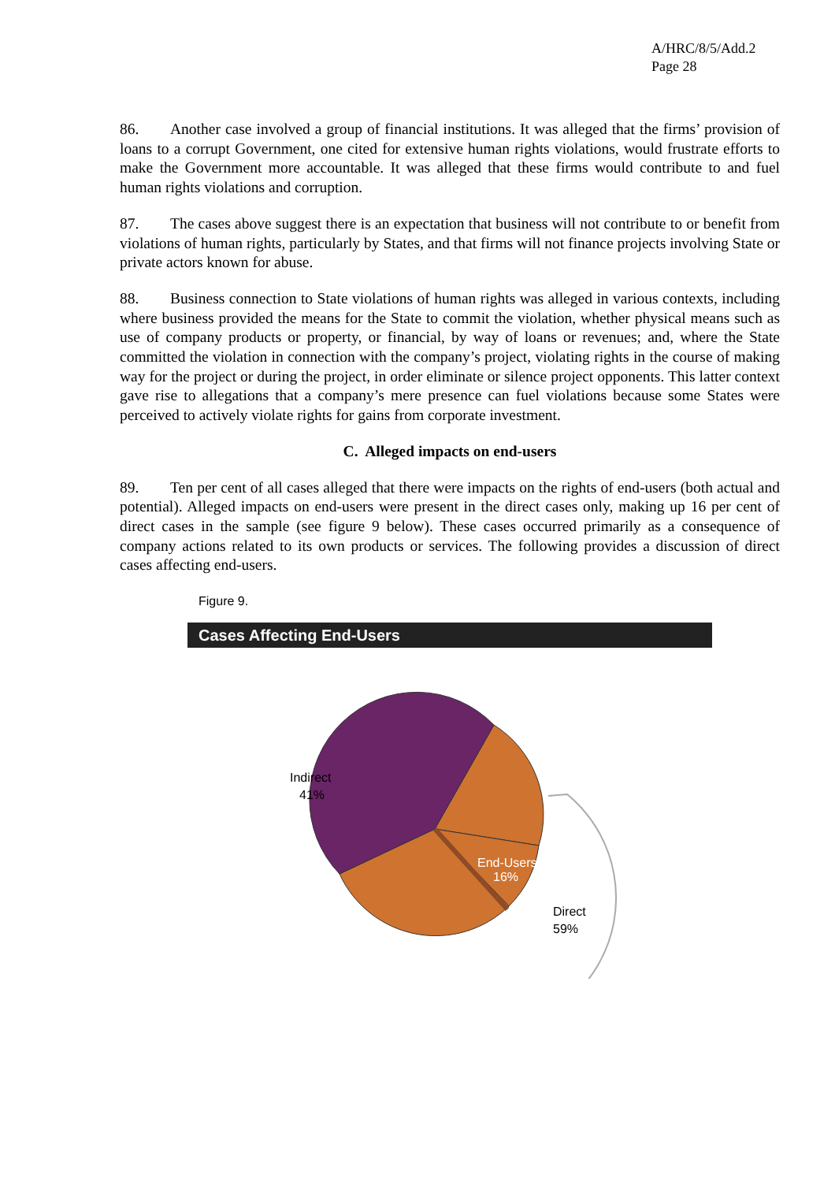A/HRC/8/5/Add.2
Page 28
86. Another case involved a group of financial institutions. It was alleged that the firms’ provision of loans to a corrupt Government, one cited for extensive human rights violations, would frustrate efforts to make the Government more accountable. It was alleged that these firms would contribute to and fuel human rights violations and corruption.
87. The cases above suggest there is an expectation that business will not contribute to or benefit from violations of human rights, particularly by States, and that firms will not finance projects involving State or private actors known for abuse.
88. Business connection to State violations of human rights was alleged in various contexts, including where business provided the means for the State to commit the violation, whether physical means such as use of company products or property, or financial, by way of loans or revenues; and, where the State committed the violation in connection with the company’s project, violating rights in the course of making way for the project or during the project, in order eliminate or silence project opponents. This latter context gave rise to allegations that a company’s mere presence can fuel violations because some States were perceived to actively violate rights for gains from corporate investment.
C. Alleged impacts on end-users
89. Ten per cent of all cases alleged that there were impacts on the rights of end-users (both actual and potential). Alleged impacts on end-users were present in the direct cases only, making up 16 per cent of direct cases in the sample (see figure 9 below). These cases occurred primarily as a consequence of company actions related to its own products or services. The following provides a discussion of direct cases affecting end-users.
Figure 9.
Cases Affecting End-Users
Indirect
41%
End-Users
16%
Direct
59%